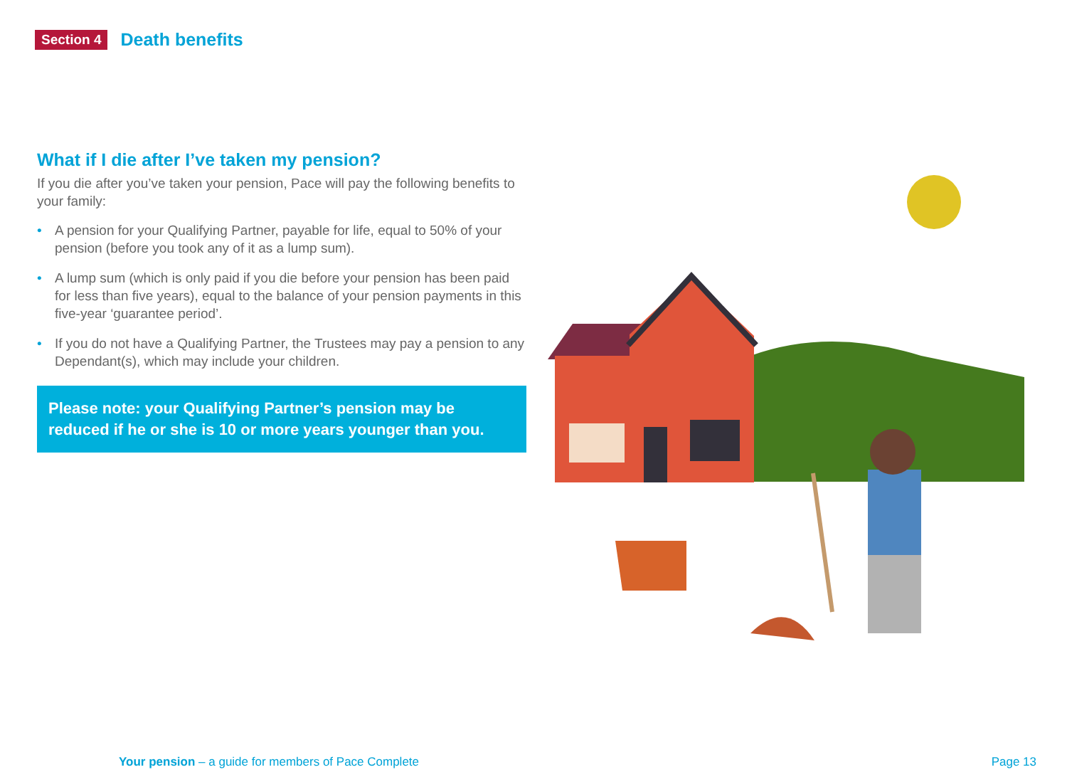Section 4 Death benefits
What if I die after I’ve taken my pension?
If you die after you’ve taken your pension, Pace will pay the following benefits to your family:
• A pension for your Qualifying Partner, payable for life, equal to 50% of your pension (before you took any of it as a lump sum).
• A lump sum (which is only paid if you die before your pension has been paid for less than five years), equal to the balance of your pension payments in this five-year ‘guarantee period’.
• If you do not have a Qualifying Partner, the Trustees may pay a pension to any Dependant(s), which may include your children.
Please note: your Qualifying Partner’s pension may be reduced if he or she is 10 or more years younger than you.
Your pension – a guide for members of Pace Complete Page 13